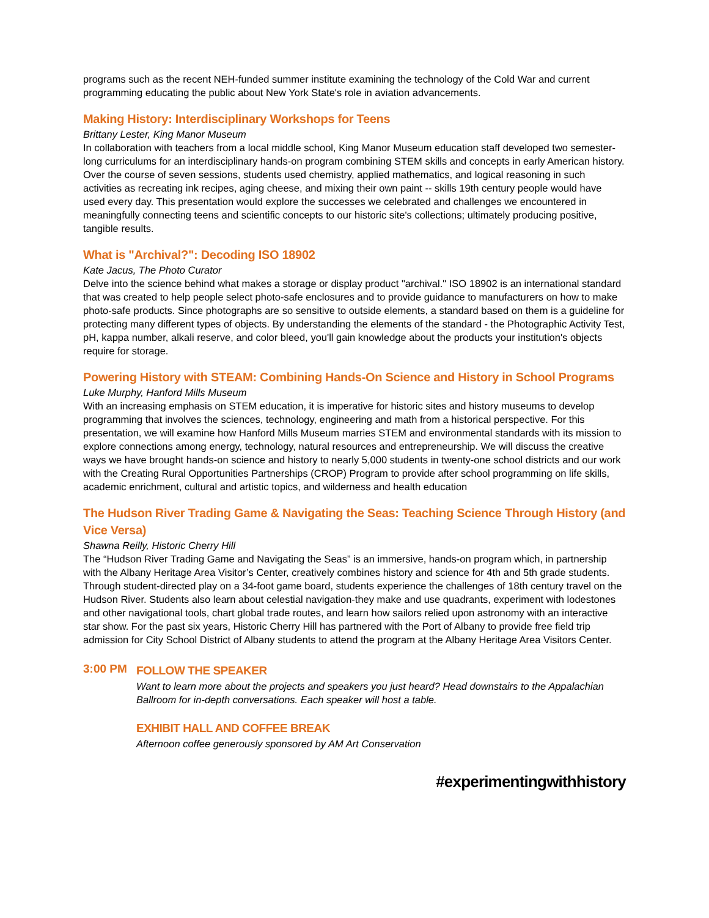programs such as the recent NEH-funded summer institute examining the technology of the Cold War and current programming educating the public about New York State's role in aviation advancements.
Making History: Interdisciplinary Workshops for Teens
Brittany Lester, King Manor Museum
In collaboration with teachers from a local middle school, King Manor Museum education staff developed two semester-long curriculums for an interdisciplinary hands-on program combining STEM skills and concepts in early American history. Over the course of seven sessions, students used chemistry, applied mathematics, and logical reasoning in such activities as recreating ink recipes, aging cheese, and mixing their own paint -- skills 19th century people would have used every day. This presentation would explore the successes we celebrated and challenges we encountered in meaningfully connecting teens and scientific concepts to our historic site's collections; ultimately producing positive, tangible results.
What is "Archival?": Decoding ISO 18902
Kate Jacus, The Photo Curator
Delve into the science behind what makes a storage or display product "archival." ISO 18902 is an international standard that was created to help people select photo-safe enclosures and to provide guidance to manufacturers on how to make photo-safe products. Since photographs are so sensitive to outside elements, a standard based on them is a guideline for protecting many different types of objects. By understanding the elements of the standard - the Photographic Activity Test, pH, kappa number, alkali reserve, and color bleed, you'll gain knowledge about the products your institution's objects require for storage.
Powering History with STEAM: Combining Hands-On Science and History in School Programs
Luke Murphy, Hanford Mills Museum
With an increasing emphasis on STEM education, it is imperative for historic sites and history museums to develop programming that involves the sciences, technology, engineering and math from a historical perspective. For this presentation, we will examine how Hanford Mills Museum marries STEM and environmental standards with its mission to explore connections among energy, technology, natural resources and entrepreneurship. We will discuss the creative ways we have brought hands-on science and history to nearly 5,000 students in twenty-one school districts and our work with the Creating Rural Opportunities Partnerships (CROP) Program to provide after school programming on life skills, academic enrichment, cultural and artistic topics, and wilderness and health education
The Hudson River Trading Game & Navigating the Seas: Teaching Science Through History (and Vice Versa)
Shawna Reilly, Historic Cherry Hill
The “Hudson River Trading Game and Navigating the Seas” is an immersive, hands-on program which, in partnership with the Albany Heritage Area Visitor’s Center, creatively combines history and science for 4th and 5th grade students. Through student-directed play on a 34-foot game board, students experience the challenges of 18th century travel on the Hudson River. Students also learn about celestial navigation-they make and use quadrants, experiment with lodestones and other navigational tools, chart global trade routes, and learn how sailors relied upon astronomy with an interactive star show. For the past six years, Historic Cherry Hill has partnered with the Port of Albany to provide free field trip admission for City School District of Albany students to attend the program at the Albany Heritage Area Visitors Center.
3:00 PM
FOLLOW THE SPEAKER
Want to learn more about the projects and speakers you just heard? Head downstairs to the Appalachian Ballroom for in-depth conversations. Each speaker will host a table.
EXHIBIT HALL AND COFFEE BREAK
Afternoon coffee generously sponsored by AM Art Conservation
#experimentingwithhistory